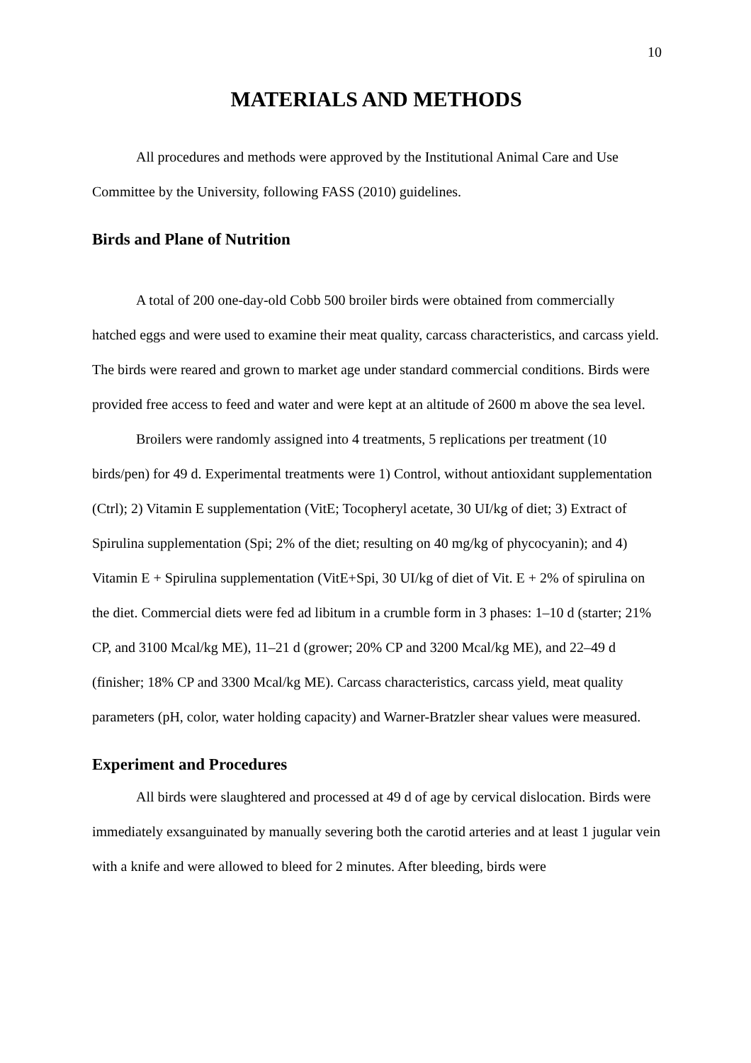10
MATERIALS AND METHODS
All procedures and methods were approved by the Institutional Animal Care and Use Committee by the University, following FASS (2010) guidelines.
Birds and Plane of Nutrition
A total of 200 one-day-old Cobb 500 broiler birds were obtained from commercially hatched eggs and were used to examine their meat quality, carcass characteristics, and carcass yield. The birds were reared and grown to market age under standard commercial conditions. Birds were provided free access to feed and water and were kept at an altitude of 2600 m above the sea level.
Broilers were randomly assigned into 4 treatments, 5 replications per treatment (10 birds/pen) for 49 d. Experimental treatments were 1) Control, without antioxidant supplementation (Ctrl); 2) Vitamin E supplementation (VitE; Tocopheryl acetate, 30 UI/kg of diet; 3) Extract of Spirulina supplementation (Spi; 2% of the diet; resulting on 40 mg/kg of phycocyanin); and 4) Vitamin E + Spirulina supplementation (VitE+Spi, 30 UI/kg of diet of Vit. E + 2% of spirulina on the diet. Commercial diets were fed ad libitum in a crumble form in 3 phases: 1–10 d (starter; 21% CP, and 3100 Mcal/kg ME), 11–21 d (grower; 20% CP and 3200 Mcal/kg ME), and 22–49 d (finisher; 18% CP and 3300 Mcal/kg ME). Carcass characteristics, carcass yield, meat quality parameters (pH, color, water holding capacity) and Warner-Bratzler shear values were measured.
Experiment and Procedures
All birds were slaughtered and processed at 49 d of age by cervical dislocation. Birds were immediately exsanguinated by manually severing both the carotid arteries and at least 1 jugular vein with a knife and were allowed to bleed for 2 minutes. After bleeding, birds were